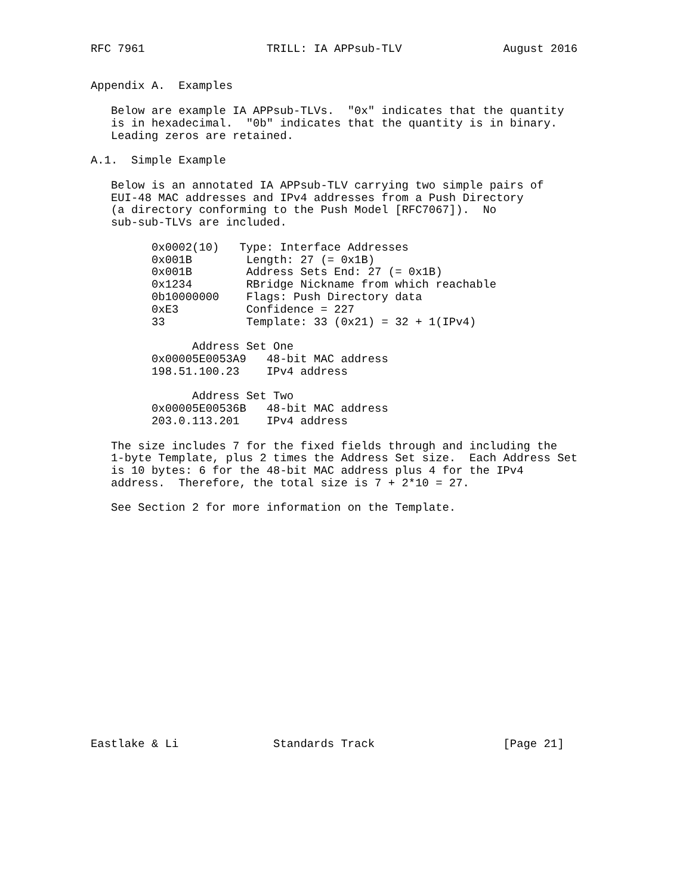RFC 7961                  TRILL: IA APPsub-TLV               August 2016


Appendix A.  Examples

   Below are example IA APPsub-TLVs.  "0x" indicates that the quantity
   is in hexadecimal.  "0b" indicates that the quantity is in binary.
   Leading zeros are retained.

A.1.  Simple Example

   Below is an annotated IA APPsub-TLV carrying two simple pairs of
   EUI-48 MAC addresses and IPv4 addresses from a Push Directory
   (a directory conforming to the Push Model [RFC7067]).  No
   sub-sub-TLVs are included.

         0x0002(10)   Type: Interface Addresses
         0x001B        Length: 27 (= 0x1B)
         0x001B        Address Sets End: 27 (= 0x1B)
         0x1234        RBridge Nickname from which reachable
         0b10000000    Flags: Push Directory data
         0xE3          Confidence = 227
         33            Template: 33 (0x21) = 32 + 1(IPv4)

               Address Set One
         0x00005E0053A9   48-bit MAC address
         198.51.100.23    IPv4 address

               Address Set Two
         0x00005E00536B   48-bit MAC address
         203.0.113.201    IPv4 address

   The size includes 7 for the fixed fields through and including the
   1-byte Template, plus 2 times the Address Set size.  Each Address Set
   is 10 bytes: 6 for the 48-bit MAC address plus 4 for the IPv4
   address.  Therefore, the total size is 7 + 2*10 = 27.

   See Section 2 for more information on the Template.


















Eastlake & Li              Standards Track                   [Page 21]